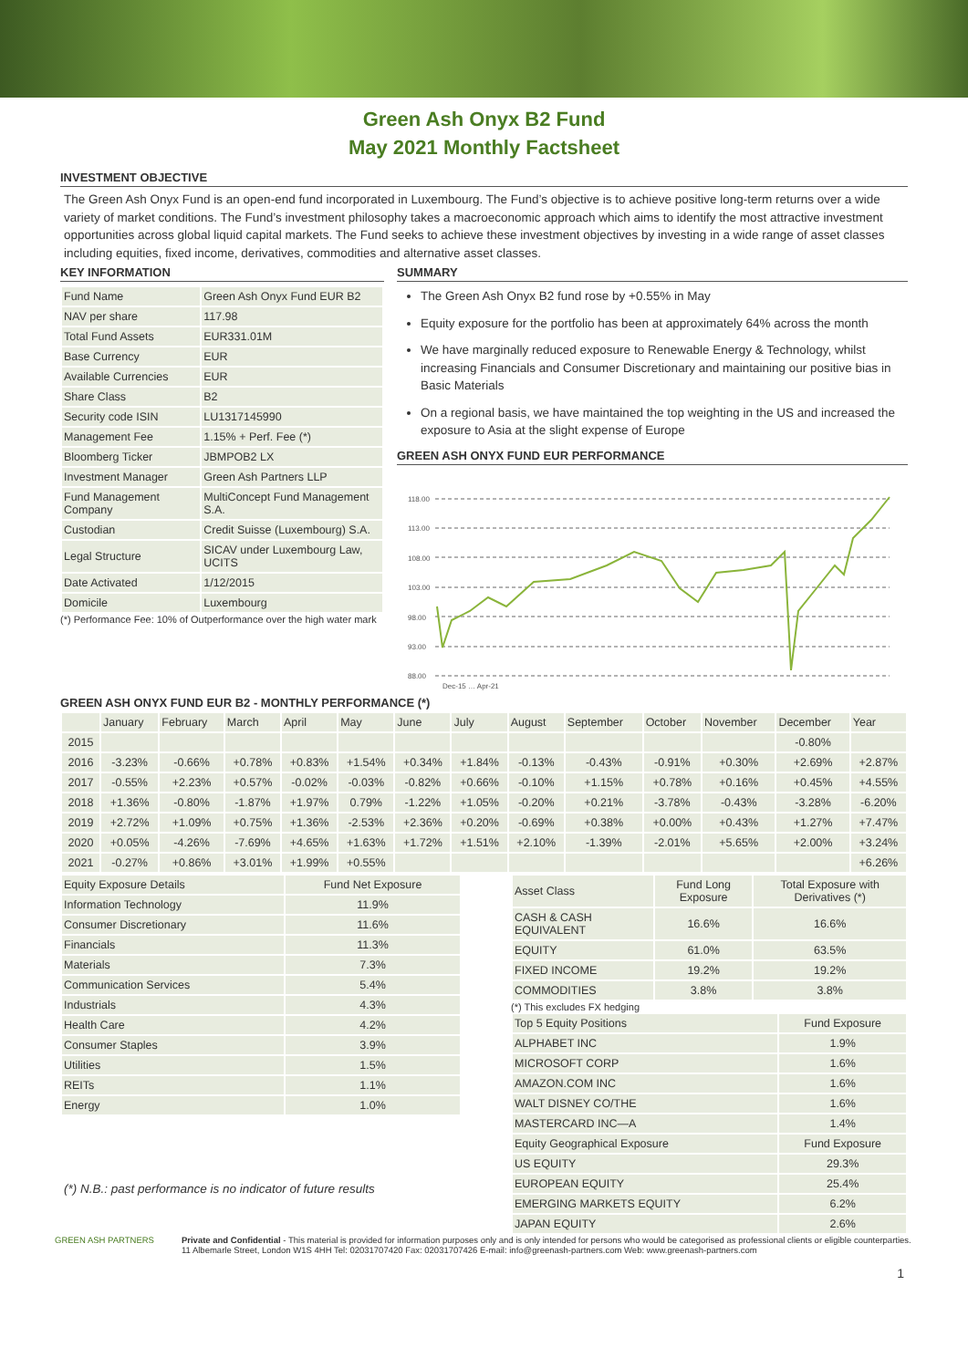Green Ash Onyx B2 Fund
May 2021 Monthly Factsheet
INVESTMENT OBJECTIVE
The Green Ash Onyx Fund is an open-end fund incorporated in Luxembourg. The Fund’s objective is to achieve positive long-term returns over a wide variety of market conditions. The Fund’s investment philosophy takes a macroeconomic approach which aims to identify the most attractive investment opportunities across global liquid capital markets. The Fund seeks to achieve these investment objectives by investing in a wide range of asset classes including equities, fixed income, derivatives, commodities and alternative asset classes.
KEY INFORMATION
| Fund Name | Green Ash Onyx Fund EUR B2 |
| NAV per share | 117.98 |
| Total Fund Assets | EUR331.01M |
| Base Currency | EUR |
| Available Currencies | EUR |
| Share Class | B2 |
| Security code ISIN | LU1317145990 |
| Management Fee | 1.15% + Perf. Fee (*) |
| Bloomberg Ticker | JBMPOB2 LX |
| Investment Manager | Green Ash Partners LLP |
| Fund Management Company | MultiConcept Fund Management S.A. |
| Custodian | Credit Suisse (Luxembourg) S.A. |
| Legal Structure | SICAV under Luxembourg Law, UCITS |
| Date Activated | 1/12/2015 |
| Domicile | Luxembourg |
(*) Performance Fee: 10% of Outperformance over the high water mark
SUMMARY
The Green Ash Onyx B2 fund rose by +0.55% in May
Equity exposure for the portfolio has been at approximately 64% across the month
We have marginally reduced exposure to Renewable Energy & Technology, whilst increasing Financials and Consumer Discretionary and maintaining our positive bias in Basic Materials
On a regional basis, we have maintained the top weighting in the US and increased the exposure to Asia at the slight expense of Europe
GREEN ASH ONYX FUND EUR PERFORMANCE
118.00
113.00
108.00
103.00
98.00
93.00
88.00
Dec-15 … Apr-21
GREEN ASH ONYX FUND EUR B2 - MONTHLY PERFORMANCE (*)
| | January | February | March | April | May | June | July | August | September | October | November | December | Year |
| --- | --- | --- | --- | --- | --- | --- | --- | --- | --- | --- | --- | --- | --- |
| 2015 | | | | | | | | | | | | -0.80% | |
| 2016 | -3.23% | -0.66% | +0.78% | +0.83% | +1.54% | +0.34% | +1.84% | -0.13% | -0.43% | -0.91% | +0.30% | +2.69% | +2.87% |
| 2017 | -0.55% | +2.23% | +0.57% | -0.02% | -0.03% | -0.82% | +0.66% | -0.10% | +1.15% | +0.78% | +0.16% | +0.45% | +4.55% |
| 2018 | +1.36% | -0.80% | -1.87% | +1.97% | 0.79% | -1.22% | +1.05% | -0.20% | +0.21% | -3.78% | -0.43% | -3.28% | -6.20% |
| 2019 | +2.72% | +1.09% | +0.75% | +1.36% | -2.53% | +2.36% | +0.20% | -0.69% | +0.38% | +0.00% | +0.43% | +1.27% | +7.47% |
| 2020 | +0.05% | -4.26% | -7.69% | +4.65% | +1.63% | +1.72% | +1.51% | +2.10% | -1.39% | -2.01% | +5.65% | +2.00% | +3.24% |
| 2021 | -0.27% | +0.86% | +3.01% | +1.99% | +0.55% | | | | | | | | +6.26% |
| Equity Exposure Details | Fund Net Exposure |
| --- | --- |
| Information Technology | 11.9% |
| Consumer Discretionary | 11.6% |
| Financials | 11.3% |
| Materials | 7.3% |
| Communication Services | 5.4% |
| Industrials | 4.3% |
| Health Care | 4.2% |
| Consumer Staples | 3.9% |
| Utilities | 1.5% |
| REITs | 1.1% |
| Energy | 1.0% |
(*) N.B.: past performance is no indicator of future results
| Asset Class | Fund Long Exposure | Total Exposure with Derivatives (*) |
| --- | --- | --- |
| CASH & CASH EQUIVALENT | 16.6% | 16.6% |
| EQUITY | 61.0% | 63.5% |
| FIXED INCOME | 19.2% | 19.2% |
| COMMODITIES | 3.8% | 3.8% |
(*) This excludes FX hedging
| Top 5 Equity Positions | Fund Exposure |
| --- | --- |
| ALPHABET INC | 1.9% |
| MICROSOFT CORP | 1.6% |
| AMAZON.COM INC | 1.6% |
| WALT DISNEY CO/THE | 1.6% |
| MASTERCARD INC—A | 1.4% |
| Equity Geographical Exposure | Fund Exposure |
| US EQUITY | 29.3% |
| EUROPEAN EQUITY | 25.4% |
| EMERGING MARKETS EQUITY | 6.2% |
| JAPAN EQUITY | 2.6% |
GREEN ASH PARTNERS Private and Confidential - This material is provided for information purposes only and is only intended for persons who would be categorised as professional clients or eligible counterparties.
11 Albemarle Street, London W1S 4HH Tel: 02031707420 Fax: 02031707426 E-mail: info@greenash-partners.com Web: www.greenash-partners.com
1